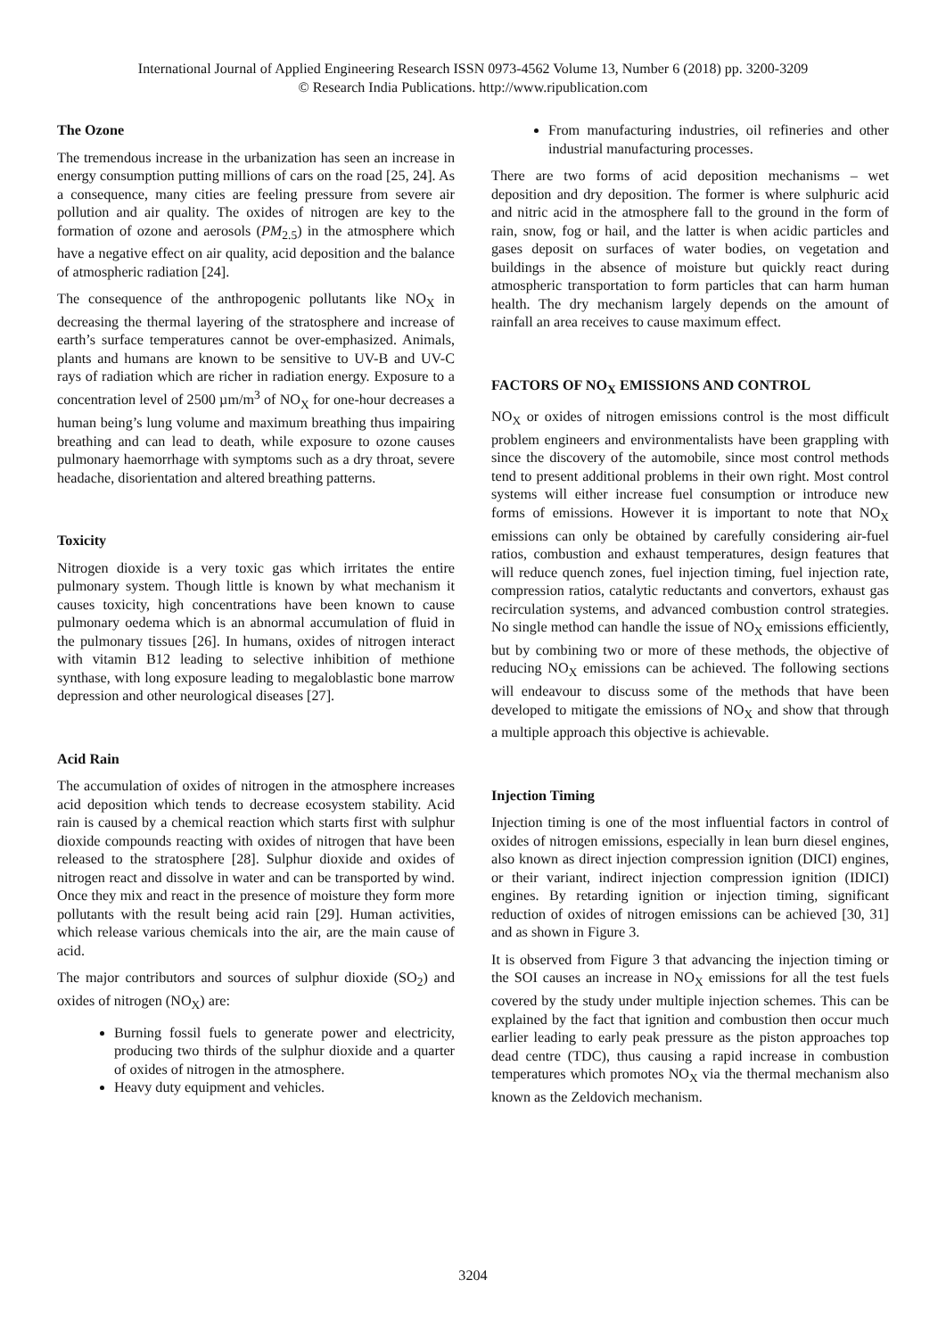International Journal of Applied Engineering Research ISSN 0973-4562 Volume 13, Number 6 (2018) pp. 3200-3209
© Research India Publications. http://www.ripublication.com
The Ozone
The tremendous increase in the urbanization has seen an increase in energy consumption putting millions of cars on the road [25, 24]. As a consequence, many cities are feeling pressure from severe air pollution and air quality. The oxides of nitrogen are key to the formation of ozone and aerosols (PM<sub>2.5</sub>) in the atmosphere which have a negative effect on air quality, acid deposition and the balance of atmospheric radiation [24].
The consequence of the anthropogenic pollutants like NO<sub>X</sub> in decreasing the thermal layering of the stratosphere and increase of earth’s surface temperatures cannot be over-emphasized. Animals, plants and humans are known to be sensitive to UV-B and UV-C rays of radiation which are richer in radiation energy. Exposure to a concentration level of 2500 µm/m<sup>3</sup> of NO<sub>X</sub> for one-hour decreases a human being’s lung volume and maximum breathing thus impairing breathing and can lead to death, while exposure to ozone causes pulmonary haemorrhage with symptoms such as a dry throat, severe headache, disorientation and altered breathing patterns.
Toxicity
Nitrogen dioxide is a very toxic gas which irritates the entire pulmonary system. Though little is known by what mechanism it causes toxicity, high concentrations have been known to cause pulmonary oedema which is an abnormal accumulation of fluid in the pulmonary tissues [26]. In humans, oxides of nitrogen interact with vitamin B12 leading to selective inhibition of methione synthase, with long exposure leading to megaloblastic bone marrow depression and other neurological diseases [27].
Acid Rain
The accumulation of oxides of nitrogen in the atmosphere increases acid deposition which tends to decrease ecosystem stability. Acid rain is caused by a chemical reaction which starts first with sulphur dioxide compounds reacting with oxides of nitrogen that have been released to the stratosphere [28]. Sulphur dioxide and oxides of nitrogen react and dissolve in water and can be transported by wind. Once they mix and react in the presence of moisture they form more pollutants with the result being acid rain [29]. Human activities, which release various chemicals into the air, are the main cause of acid.
The major contributors and sources of sulphur dioxide (SO<sub>2</sub>) and oxides of nitrogen (NO<sub>X</sub>) are:
Burning fossil fuels to generate power and electricity, producing two thirds of the sulphur dioxide and a quarter of oxides of nitrogen in the atmosphere.
Heavy duty equipment and vehicles.
From manufacturing industries, oil refineries and other industrial manufacturing processes.
There are two forms of acid deposition mechanisms – wet deposition and dry deposition. The former is where sulphuric acid and nitric acid in the atmosphere fall to the ground in the form of rain, snow, fog or hail, and the latter is when acidic particles and gases deposit on surfaces of water bodies, on vegetation and buildings in the absence of moisture but quickly react during atmospheric transportation to form particles that can harm human health. The dry mechanism largely depends on the amount of rainfall an area receives to cause maximum effect.
FACTORS OF NO<sub>X</sub> EMISSIONS AND CONTROL
NO<sub>X</sub> or oxides of nitrogen emissions control is the most difficult problem engineers and environmentalists have been grappling with since the discovery of the automobile, since most control methods tend to present additional problems in their own right. Most control systems will either increase fuel consumption or introduce new forms of emissions. However it is important to note that NO<sub>X</sub> emissions can only be obtained by carefully considering air-fuel ratios, combustion and exhaust temperatures, design features that will reduce quench zones, fuel injection timing, fuel injection rate, compression ratios, catalytic reductants and convertors, exhaust gas recirculation systems, and advanced combustion control strategies. No single method can handle the issue of NO<sub>X</sub> emissions efficiently, but by combining two or more of these methods, the objective of reducing NO<sub>X</sub> emissions can be achieved. The following sections will endeavour to discuss some of the methods that have been developed to mitigate the emissions of NO<sub>X</sub> and show that through a multiple approach this objective is achievable.
Injection Timing
Injection timing is one of the most influential factors in control of oxides of nitrogen emissions, especially in lean burn diesel engines, also known as direct injection compression ignition (DICI) engines, or their variant, indirect injection compression ignition (IDICI) engines. By retarding ignition or injection timing, significant reduction of oxides of nitrogen emissions can be achieved [30, 31] and as shown in Figure 3.
It is observed from Figure 3 that advancing the injection timing or the SOI causes an increase in NO<sub>X</sub> emissions for all the test fuels covered by the study under multiple injection schemes. This can be explained by the fact that ignition and combustion then occur much earlier leading to early peak pressure as the piston approaches top dead centre (TDC), thus causing a rapid increase in combustion temperatures which promotes NO<sub>X</sub> via the thermal mechanism also known as the Zeldovich mechanism.
3204